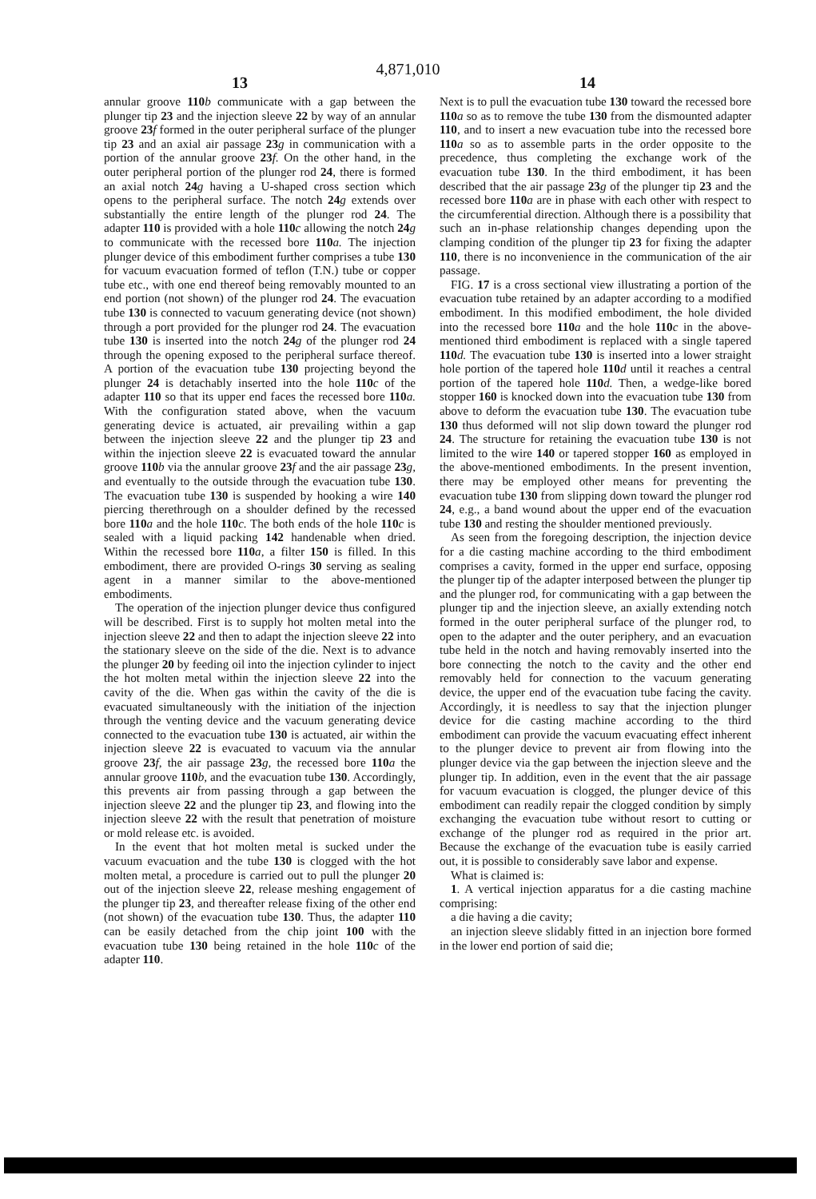4,871,010
13 14
annular groove 110 b communicate with a gap between the plunger tip 23 and the injection sleeve 22 by way of an annular groove 23 f formed in the outer peripheral surface of the plunger tip 23 and an axial air passage 23 g in communication with a portion of the annular groove 23 f. On the other hand, in the outer peripheral portion of the plunger rod 24, there is formed an axial notch 24 g having a U-shaped cross section which opens to the peripheral surface. The notch 24 g extends over substantially the entire length of the plunger rod 24. The adapter 110 is provided with a hole 110 c allowing the notch 24 g to communicate with the recessed bore 110 a. The injection plunger device of this embodiment further comprises a tube 130 for vacuum evacuation formed of teflon (T.N.) tube or copper tube etc., with one end thereof being removably mounted to an end portion (not shown) of the plunger rod 24. The evacuation tube 130 is connected to vacuum generating device (not shown) through a port provided for the plunger rod 24. The evacuation tube 130 is inserted into the notch 24 g of the plunger rod 24 through the opening exposed to the peripheral surface thereof. A portion of the evacuation tube 130 projecting beyond the plunger 24 is detachably inserted into the hole 110 c of the adapter 110 so that its upper end faces the recessed bore 110 a. With the configuration stated above, when the vacuum generating device is actuated, air prevailing within a gap between the injection sleeve 22 and the plunger tip 23 and within the injection sleeve 22 is evacuated toward the annular groove 110 b via the annular groove 23 f and the air passage 23 g, and eventually to the outside through the evacuation tube 130. The evacuation tube 130 is suspended by hooking a wire 140 piercing therethrough on a shoulder defined by the recessed bore 110 a and the hole 110 c. The both ends of the hole 110 c is sealed with a liquid packing 142 handenable when dried. Within the recessed bore 110 a, a filter 150 is filled. In this embodiment, there are provided O-rings 30 serving as sealing agent in a manner similar to the above-mentioned embodiments.
The operation of the injection plunger device thus configured will be described. First is to supply hot molten metal into the injection sleeve 22 and then to adapt the injection sleeve 22 into the stationary sleeve on the side of the die. Next is to advance the plunger 20 by feeding oil into the injection cylinder to inject the hot molten metal within the injection sleeve 22 into the cavity of the die. When gas within the cavity of the die is evacuated simultaneously with the initiation of the injection through the venting device and the vacuum generating device connected to the evacuation tube 130 is actuated, air within the injection sleeve 22 is evacuated to vacuum via the annular groove 23 f, the air passage 23 g, the recessed bore 110 a the annular groove 110 b, and the evacuation tube 130. Accordingly, this prevents air from passing through a gap between the injection sleeve 22 and the plunger tip 23, and flowing into the injection sleeve 22 with the result that penetration of moisture or mold release etc. is avoided.
In the event that hot molten metal is sucked under the vacuum evacuation and the tube 130 is clogged with the hot molten metal, a procedure is carried out to pull the plunger 20 out of the injection sleeve 22, release meshing engagement of the plunger tip 23, and thereafter release fixing of the other end (not shown) of the evacuation tube 130. Thus, the adapter 110 can be easily detached from the chip joint 100 with the evacuation tube 130 being retained in the hole 110 c of the adapter 110.
Next is to pull the evacuation tube 130 toward the recessed bore 110 a so as to remove the tube 130 from the dismounted adapter 110, and to insert a new evacuation tube into the recessed bore 110 a so as to assemble parts in the order opposite to the precedence, thus completing the exchange work of the evacuation tube 130. In the third embodiment, it has been described that the air passage 23 g of the plunger tip 23 and the recessed bore 110 a are in phase with each other with respect to the circumferential direction. Although there is a possibility that such an in-phase relationship changes depending upon the clamping condition of the plunger tip 23 for fixing the adapter 110, there is no inconvenience in the communication of the air passage.
FIG. 17 is a cross sectional view illustrating a portion of the evacuation tube retained by an adapter according to a modified embodiment. In this modified embodiment, the hole divided into the recessed bore 110 a and the hole 110 c in the above-mentioned third embodiment is replaced with a single tapered 110 d. The evacuation tube 130 is inserted into a lower straight hole portion of the tapered hole 110 d until it reaches a central portion of the tapered hole 110 d. Then, a wedge-like bored stopper 160 is knocked down into the evacuation tube 130 from above to deform the evacuation tube 130. The evacuation tube 130 thus deformed will not slip down toward the plunger rod 24. The structure for retaining the evacuation tube 130 is not limited to the wire 140 or tapered stopper 160 as employed in the above-mentioned embodiments. In the present invention, there may be employed other means for preventing the evacuation tube 130 from slipping down toward the plunger rod 24, e.g., a band wound about the upper end of the evacuation tube 130 and resting the shoulder mentioned previously.
As seen from the foregoing description, the injection device for a die casting machine according to the third embodiment comprises a cavity, formed in the upper end surface, opposing the plunger tip of the adapter interposed between the plunger tip and the plunger rod, for communicating with a gap between the plunger tip and the injection sleeve, an axially extending notch formed in the outer peripheral surface of the plunger rod, to open to the adapter and the outer periphery, and an evacuation tube held in the notch and having removably inserted into the bore connecting the notch to the cavity and the other end removably held for connection to the vacuum generating device, the upper end of the evacuation tube facing the cavity. Accordingly, it is needless to say that the injection plunger device for die casting machine according to the third embodiment can provide the vacuum evacuating effect inherent to the plunger device to prevent air from flowing into the plunger device via the gap between the injection sleeve and the plunger tip. In addition, even in the event that the air passage for vacuum evacuation is clogged, the plunger device of this embodiment can readily repair the clogged condition by simply exchanging the evacuation tube without resort to cutting or exchange of the plunger rod as required in the prior art. Because the exchange of the evacuation tube is easily carried out, it is possible to considerably save labor and expense.
What is claimed is:
1. A vertical injection apparatus for a die casting machine comprising:
a die having a die cavity;
an injection sleeve slidably fitted in an injection bore formed in the lower end portion of said die;